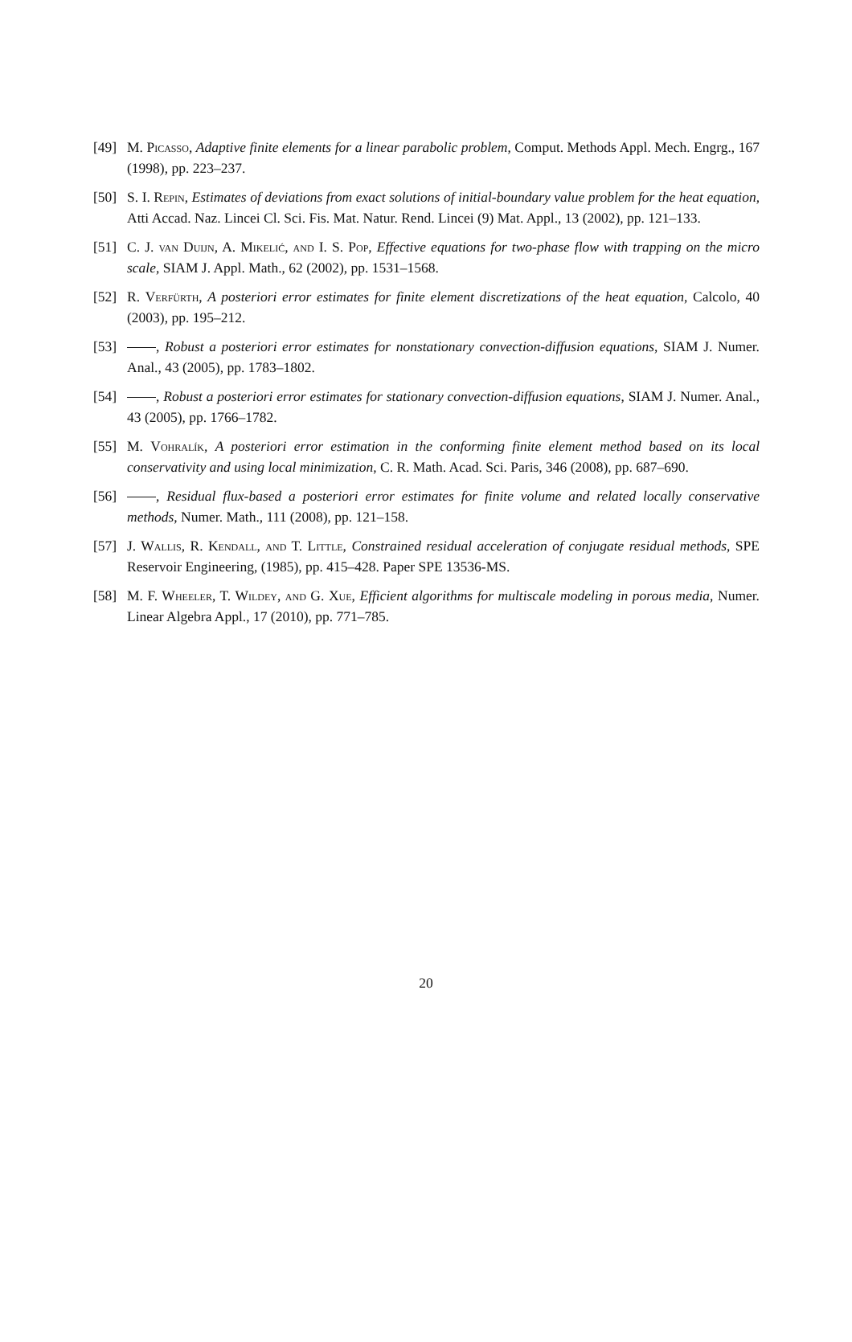[49] M. Picasso, Adaptive finite elements for a linear parabolic problem, Comput. Methods Appl. Mech. Engrg., 167 (1998), pp. 223–237.
[50] S. I. Repin, Estimates of deviations from exact solutions of initial-boundary value problem for the heat equation, Atti Accad. Naz. Lincei Cl. Sci. Fis. Mat. Natur. Rend. Lincei (9) Mat. Appl., 13 (2002), pp. 121–133.
[51] C. J. van Duijn, A. Mikelić, and I. S. Pop, Effective equations for two-phase flow with trapping on the micro scale, SIAM J. Appl. Math., 62 (2002), pp. 1531–1568.
[52] R. Verfürth, A posteriori error estimates for finite element discretizations of the heat equation, Calcolo, 40 (2003), pp. 195–212.
[53] , Robust a posteriori error estimates for nonstationary convection-diffusion equations, SIAM J. Numer. Anal., 43 (2005), pp. 1783–1802.
[54] , Robust a posteriori error estimates for stationary convection-diffusion equations, SIAM J. Numer. Anal., 43 (2005), pp. 1766–1782.
[55] M. Vohralík, A posteriori error estimation in the conforming finite element method based on its local conservativity and using local minimization, C. R. Math. Acad. Sci. Paris, 346 (2008), pp. 687–690.
[56] , Residual flux-based a posteriori error estimates for finite volume and related locally conservative methods, Numer. Math., 111 (2008), pp. 121–158.
[57] J. Wallis, R. Kendall, and T. Little, Constrained residual acceleration of conjugate residual methods, SPE Reservoir Engineering, (1985), pp. 415–428. Paper SPE 13536-MS.
[58] M. F. Wheeler, T. Wildey, and G. Xue, Efficient algorithms for multiscale modeling in porous media, Numer. Linear Algebra Appl., 17 (2010), pp. 771–785.
20